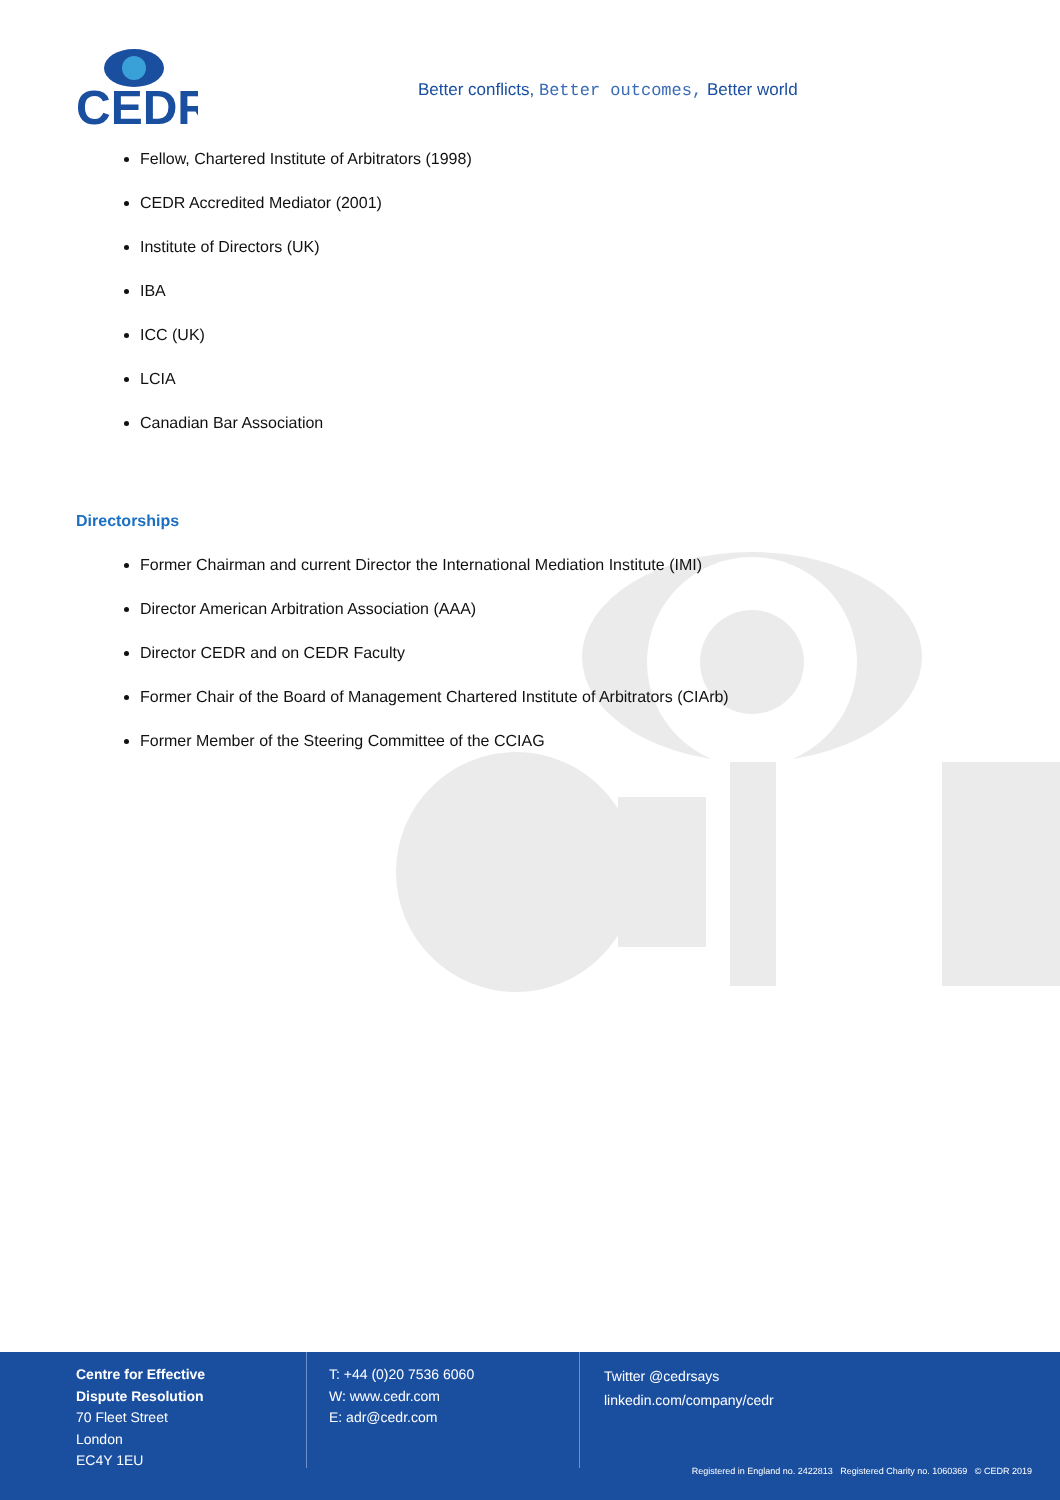CEDR
Better conflicts, Better outcomes, Better world
Fellow, Chartered Institute of Arbitrators (1998)
CEDR Accredited Mediator (2001)
Institute of Directors (UK)
IBA
ICC (UK)
LCIA
Canadian Bar Association
Directorships
Former Chairman and current Director the International Mediation Institute (IMI)
Director American Arbitration Association (AAA)
Director CEDR and on CEDR Faculty
Former Chair of the Board of Management Chartered Institute of Arbitrators (CIArb)
Former Member of the Steering Committee of the CCIAG
Centre for Effective
Dispute Resolution
70 Fleet Street
London
EC4Y 1EU
T: +44 (0)20 7536 6060
W: www.cedr.com
E: adr@cedr.com
Twitter @cedrsays
linkedin.com/company/cedr
Registered in England no. 2422813 Registered Charity no. 1060369 © CEDR 2019